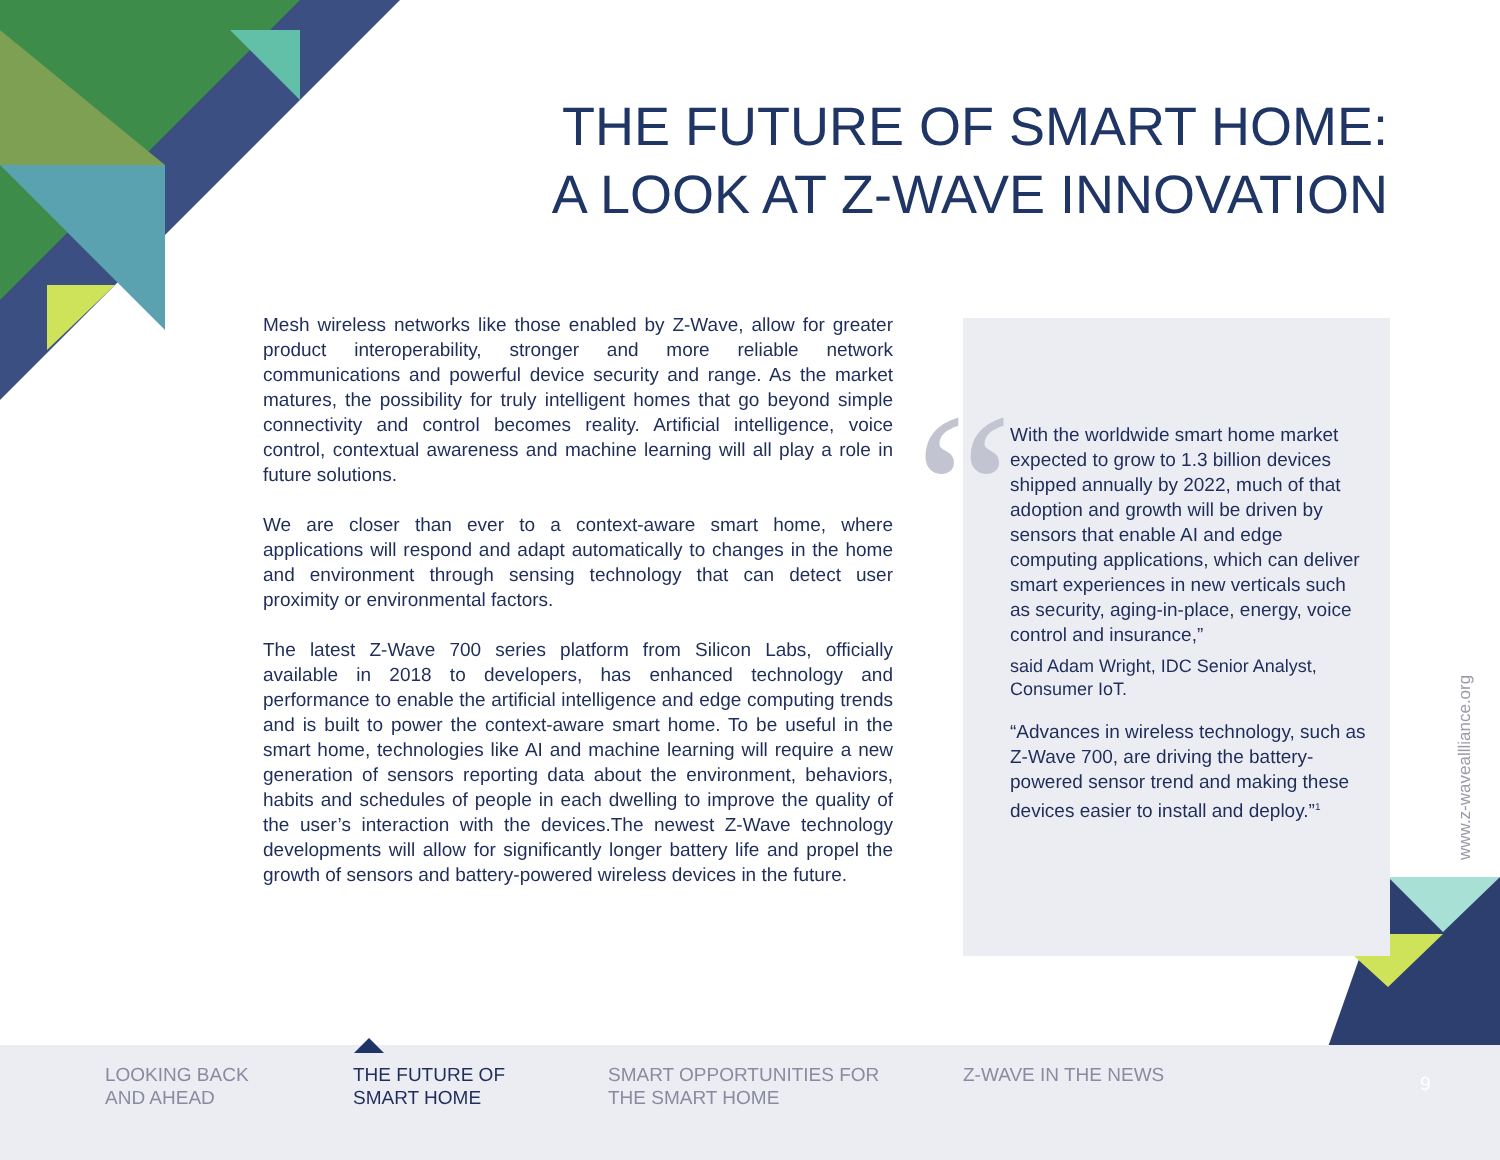THE FUTURE OF SMART HOME:
A LOOK AT Z-WAVE INNOVATION
Mesh wireless networks like those enabled by Z-Wave, allow for greater product interoperability, stronger and more reliable network communications and powerful device security and range. As the market matures, the possibility for truly intelligent homes that go beyond simple connectivity and control becomes reality. Artificial intelligence, voice control, contextual awareness and machine learning will all play a role in future solutions.
We are closer than ever to a context-aware smart home, where applications will respond and adapt automatically to changes in the home and environment through sensing technology that can detect user proximity or environmental factors.
The latest Z-Wave 700 series platform from Silicon Labs, officially available in 2018 to developers, has enhanced technology and performance to enable the artificial intelligence and edge computing trends and is built to power the context-aware smart home. To be useful in the smart home, technologies like AI and machine learning will require a new generation of sensors reporting data about the environment, behaviors, habits and schedules of people in each dwelling to improve the quality of the user’s interaction with the devices.The newest Z-Wave technology developments will allow for significantly longer battery life and propel the growth of sensors and battery-powered wireless devices in the future.
“
With the worldwide smart home market expected to grow to 1.3 billion devices shipped annually by 2022, much of that adoption and growth will be driven by sensors that enable AI and edge computing applications, which can deliver smart experiences in new verticals such as security, aging-in-place, energy, voice control and insurance,”
said Adam Wright, IDC Senior Analyst, Consumer IoT.
“Advances in wireless technology, such as Z-Wave 700, are driving the battery-powered sensor trend and making these devices easier to install and deploy.”<sup>1</sup>
www.z-waveallliance.org
LOOKING BACK
AND AHEAD
THE FUTURE OF
SMART HOME
SMART OPPORTUNITIES FOR
THE SMART HOME
Z-WAVE IN THE NEWS 9